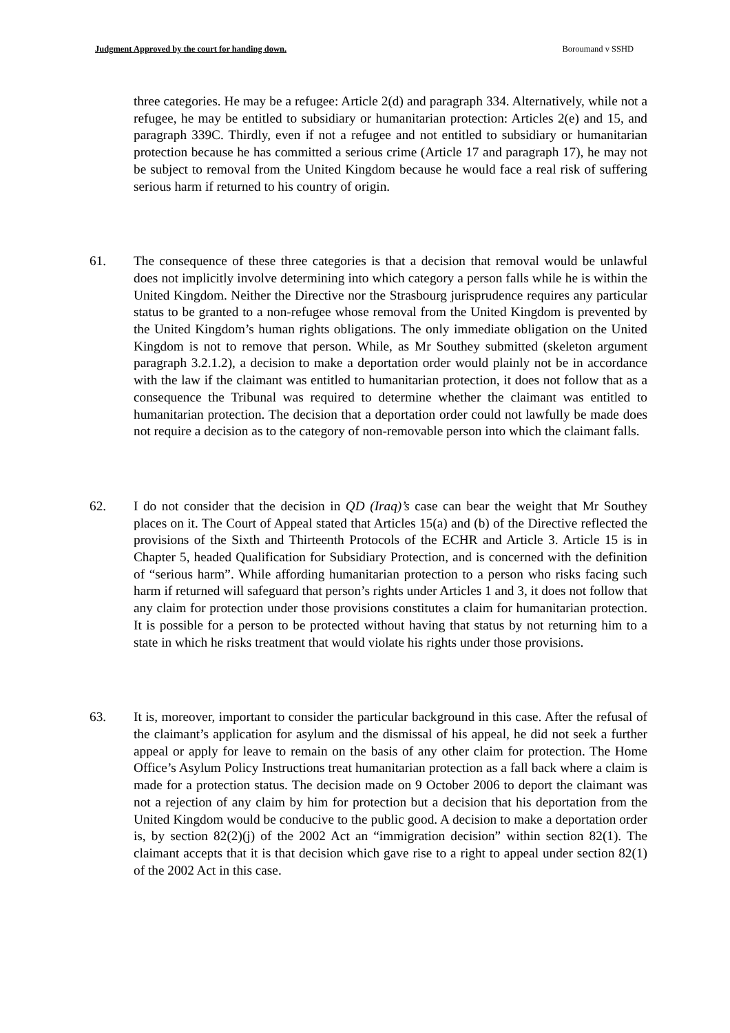Judgment Approved by the court for handing down. Boroumand v SSHD
three categories. He may be a refugee: Article 2(d) and paragraph 334. Alternatively, while not a refugee, he may be entitled to subsidiary or humanitarian protection: Articles 2(e) and 15, and paragraph 339C. Thirdly, even if not a refugee and not entitled to subsidiary or humanitarian protection because he has committed a serious crime (Article 17 and paragraph 17), he may not be subject to removal from the United Kingdom because he would face a real risk of suffering serious harm if returned to his country of origin.
61. The consequence of these three categories is that a decision that removal would be unlawful does not implicitly involve determining into which category a person falls while he is within the United Kingdom. Neither the Directive nor the Strasbourg jurisprudence requires any particular status to be granted to a non-refugee whose removal from the United Kingdom is prevented by the United Kingdom’s human rights obligations. The only immediate obligation on the United Kingdom is not to remove that person. While, as Mr Southey submitted (skeleton argument paragraph 3.2.1.2), a decision to make a deportation order would plainly not be in accordance with the law if the claimant was entitled to humanitarian protection, it does not follow that as a consequence the Tribunal was required to determine whether the claimant was entitled to humanitarian protection. The decision that a deportation order could not lawfully be made does not require a decision as to the category of non-removable person into which the claimant falls.
62. I do not consider that the decision in QD (Iraq)’s case can bear the weight that Mr Southey places on it. The Court of Appeal stated that Articles 15(a) and (b) of the Directive reflected the provisions of the Sixth and Thirteenth Protocols of the ECHR and Article 3. Article 15 is in Chapter 5, headed Qualification for Subsidiary Protection, and is concerned with the definition of “serious harm”. While affording humanitarian protection to a person who risks facing such harm if returned will safeguard that person’s rights under Articles 1 and 3, it does not follow that any claim for protection under those provisions constitutes a claim for humanitarian protection. It is possible for a person to be protected without having that status by not returning him to a state in which he risks treatment that would violate his rights under those provisions.
63. It is, moreover, important to consider the particular background in this case. After the refusal of the claimant’s application for asylum and the dismissal of his appeal, he did not seek a further appeal or apply for leave to remain on the basis of any other claim for protection. The Home Office’s Asylum Policy Instructions treat humanitarian protection as a fall back where a claim is made for a protection status. The decision made on 9 October 2006 to deport the claimant was not a rejection of any claim by him for protection but a decision that his deportation from the United Kingdom would be conducive to the public good. A decision to make a deportation order is, by section 82(2)(j) of the 2002 Act an “immigration decision” within section 82(1). The claimant accepts that it is that decision which gave rise to a right to appeal under section 82(1) of the 2002 Act in this case.